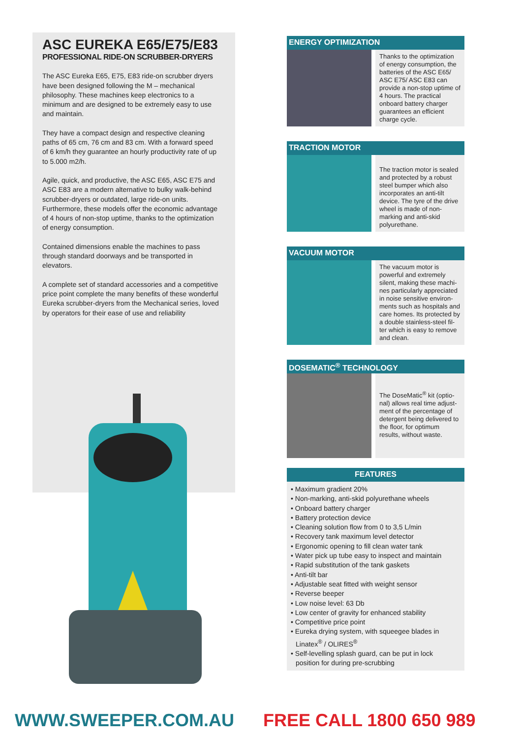ASC EUREKA E65/E75/E83
PROFESSIONAL RIDE-ON SCRUBBER-DRYERS
The ASC Eureka E65, E75, E83 ride-on scrubber dryers have been designed following the M – mechanical philosophy. These machines keep electronics to a minimum and are designed to be extremely easy to use and maintain.
They have a compact design and respective cleaning paths of 65 cm, 76 cm and 83 cm. With a forward speed of 6 km/h they guarantee an hourly productivity rate of up to 5.000 m2/h.
Agile, quick, and productive, the ASC E65, ASC E75 and ASC E83 are a modern alternative to bulky walk-behind scrubber-dryers or outdated, large ride-on units. Furthermore, these models offer the economic advantage of 4 hours of non-stop uptime, thanks to the optimization of energy consumption.
Contained dimensions enable the machines to pass through standard doorways and be transported in elevators.
A complete set of standard accessories and a competitive price point complete the many benefits of these wonderful Eureka scrubber-dryers from the Mechanical series, loved by operators for their ease of use and reliability
ENERGY OPTIMIZATION
Thanks to the optimization of energy consumption, the batteries of the ASC E65/ ASC E75/ ASC E83 can provide a non-stop uptime of 4 hours. The practical onboard battery charger guarantees an efficient charge cycle.
TRACTION MOTOR
The traction motor is sealed and protected by a robust steel bumper which also incorporates an anti-tilt device. The tyre of the drive wheel is made of non-marking and anti-skid polyurethane.
VACUUM MOTOR
The vacuum motor is powerful and extremely silent, making these machi-nes particularly appreciated in noise sensitive environ-ments such as hospitals and care homes. Its protected by a double stainless-steel fil-ter which is easy to remove and clean.
DOSEMATIC<sup>®</sup> TECHNOLOGY
The DoseMatic<sup>®</sup> kit (optio-nal) allows real time adjust-ment of the percentage of detergent being delivered to the floor, for optimum results, without waste.
FEATURES
• Maximum gradient 20%
• Non-marking, anti-skid polyurethane wheels
• Onboard battery charger
• Battery protection device
• Cleaning solution flow from 0 to 3,5 L/min
• Recovery tank maximum level detector
• Ergonomic opening to fill clean water tank
• Water pick up tube easy to inspect and maintain
• Rapid substitution of the tank gaskets
• Anti-tilt bar
• Adjustable seat fitted with weight sensor
• Reverse beeper
• Low noise level: 63 Db
• Low center of gravity for enhanced stability
• Competitive price point
• Eureka drying system, with squeegee blades in Linatex<sup>®</sup> / OLIRES<sup>®</sup>
• Self-levelling splash guard, can be put in lock position for during pre-scrubbing
WWW.SWEEPER.COM.AU FREE CALL 1800 650 989